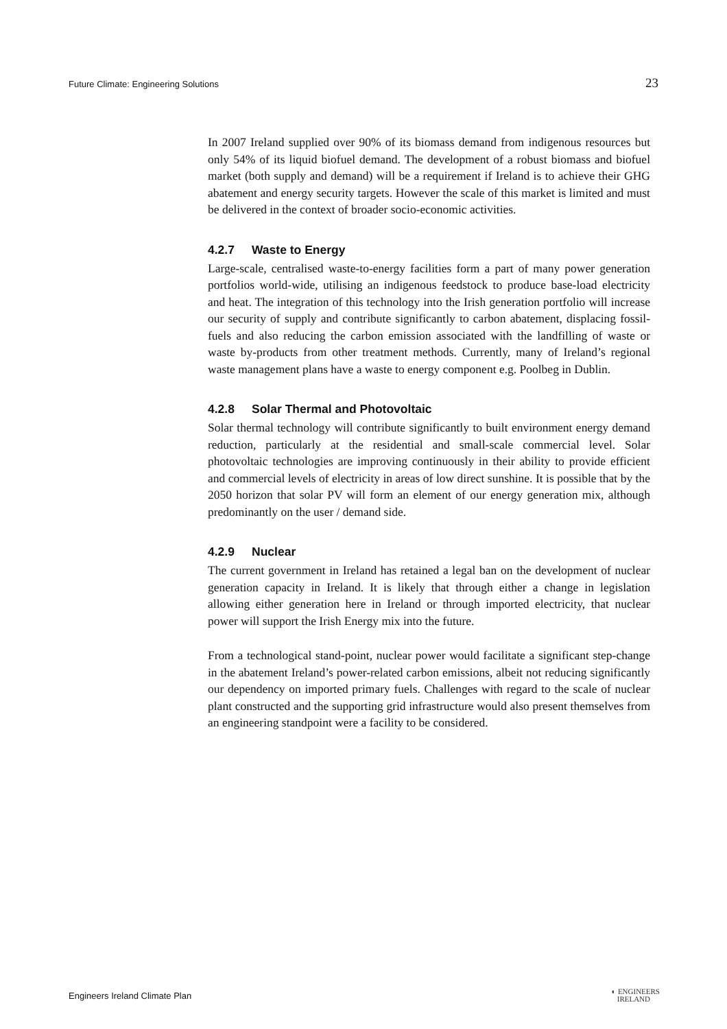Future Climate: Engineering Solutions 23
In 2007 Ireland supplied over 90% of its biomass demand from indigenous resources but only 54% of its liquid biofuel demand. The development of a robust biomass and biofuel market (both supply and demand) will be a requirement if Ireland is to achieve their GHG abatement and energy security targets. However the scale of this market is limited and must be delivered in the context of broader socio-economic activities.
4.2.7 Waste to Energy
Large-scale, centralised waste-to-energy facilities form a part of many power generation portfolios world-wide, utilising an indigenous feedstock to produce base-load electricity and heat. The integration of this technology into the Irish generation portfolio will increase our security of supply and contribute significantly to carbon abatement, displacing fossil-fuels and also reducing the carbon emission associated with the landfilling of waste or waste by-products from other treatment methods. Currently, many of Ireland’s regional waste management plans have a waste to energy component e.g. Poolbeg in Dublin.
4.2.8 Solar Thermal and Photovoltaic
Solar thermal technology will contribute significantly to built environment energy demand reduction, particularly at the residential and small-scale commercial level. Solar photovoltaic technologies are improving continuously in their ability to provide efficient and commercial levels of electricity in areas of low direct sunshine. It is possible that by the 2050 horizon that solar PV will form an element of our energy generation mix, although predominantly on the user / demand side.
4.2.9 Nuclear
The current government in Ireland has retained a legal ban on the development of nuclear generation capacity in Ireland. It is likely that through either a change in legislation allowing either generation here in Ireland or through imported electricity, that nuclear power will support the Irish Energy mix into the future.
From a technological stand-point, nuclear power would facilitate a significant step-change in the abatement Ireland’s power-related carbon emissions, albeit not reducing significantly our dependency on imported primary fuels. Challenges with regard to the scale of nuclear plant constructed and the supporting grid infrastructure would also present themselves from an engineering standpoint were a facility to be considered.
Engineers Ireland Climate Plan ◐ ENGINEERS
IRELAND